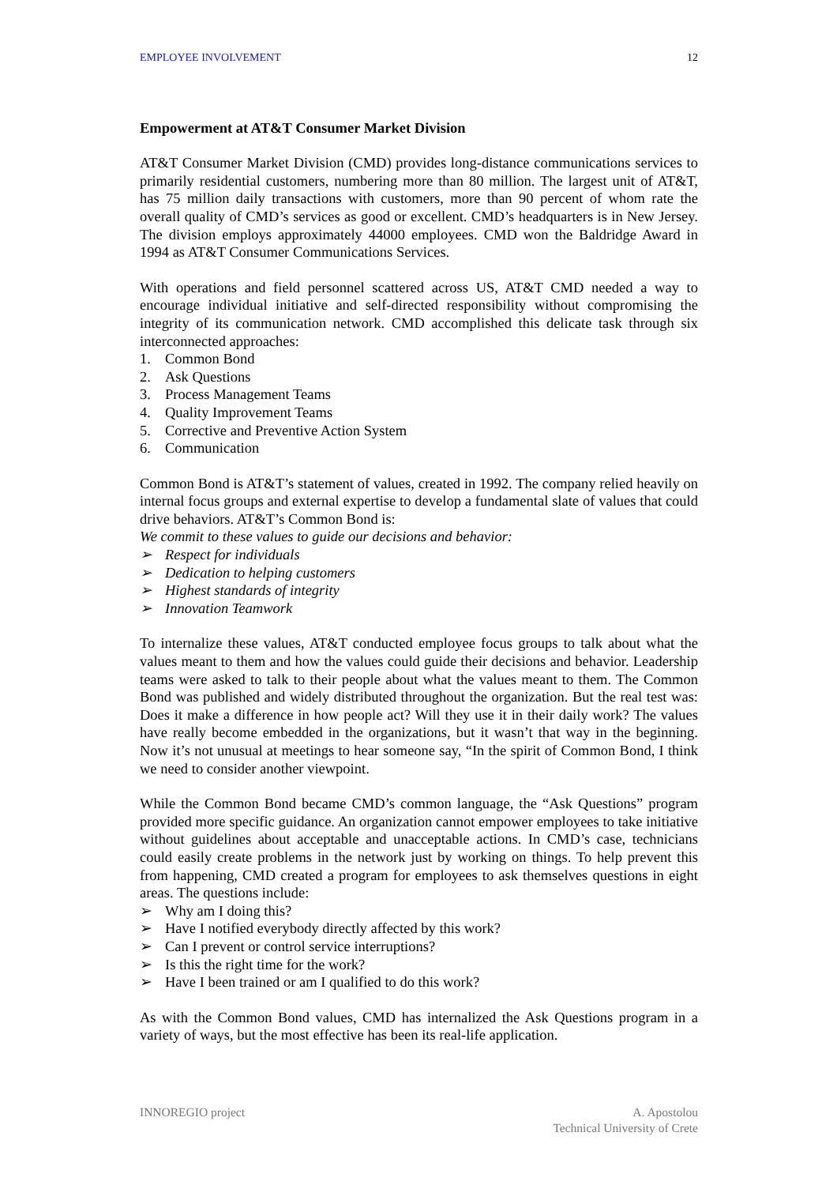EMPLOYEE INVOLVEMENT 12
Empowerment at AT&T Consumer Market Division
AT&T Consumer Market Division (CMD) provides long-distance communications services to primarily residential customers, numbering more than 80 million. The largest unit of AT&T, has 75 million daily transactions with customers, more than 90 percent of whom rate the overall quality of CMD’s services as good or excellent. CMD’s headquarters is in New Jersey. The division employs approximately 44000 employees. CMD won the Baldridge Award in 1994 as AT&T Consumer Communications Services.
With operations and field personnel scattered across US, AT&T CMD needed a way to encourage individual initiative and self-directed responsibility without compromising the integrity of its communication network. CMD accomplished this delicate task through six interconnected approaches:
1. Common Bond
2. Ask Questions
3. Process Management Teams
4. Quality Improvement Teams
5. Corrective and Preventive Action System
6. Communication
Common Bond is AT&T’s statement of values, created in 1992. The company relied heavily on internal focus groups and external expertise to develop a fundamental slate of values that could drive behaviors. AT&T’s Common Bond is:
We commit to these values to guide our decisions and behavior:
➢ Respect for individuals
➢ Dedication to helping customers
➢ Highest standards of integrity
➢ Innovation Teamwork
To internalize these values, AT&T conducted employee focus groups to talk about what the values meant to them and how the values could guide their decisions and behavior. Leadership teams were asked to talk to their people about what the values meant to them. The Common Bond was published and widely distributed throughout the organization. But the real test was: Does it make a difference in how people act? Will they use it in their daily work? The values have really become embedded in the organizations, but it wasn’t that way in the beginning. Now it’s not unusual at meetings to hear someone say, “In the spirit of Common Bond, I think we need to consider another viewpoint.
While the Common Bond became CMD’s common language, the “Ask Questions” program provided more specific guidance. An organization cannot empower employees to take initiative without guidelines about acceptable and unacceptable actions. In CMD’s case, technicians could easily create problems in the network just by working on things. To help prevent this from happening, CMD created a program for employees to ask themselves questions in eight areas. The questions include:
➢ Why am I doing this?
➢ Have I notified everybody directly affected by this work?
➢ Can I prevent or control service interruptions?
➢ Is this the right time for the work?
➢ Have I been trained or am I qualified to do this work?
As with the Common Bond values, CMD has internalized the Ask Questions program in a variety of ways, but the most effective has been its real-life application.
INNOREGIO project A. Apostolou
Technical University of Crete